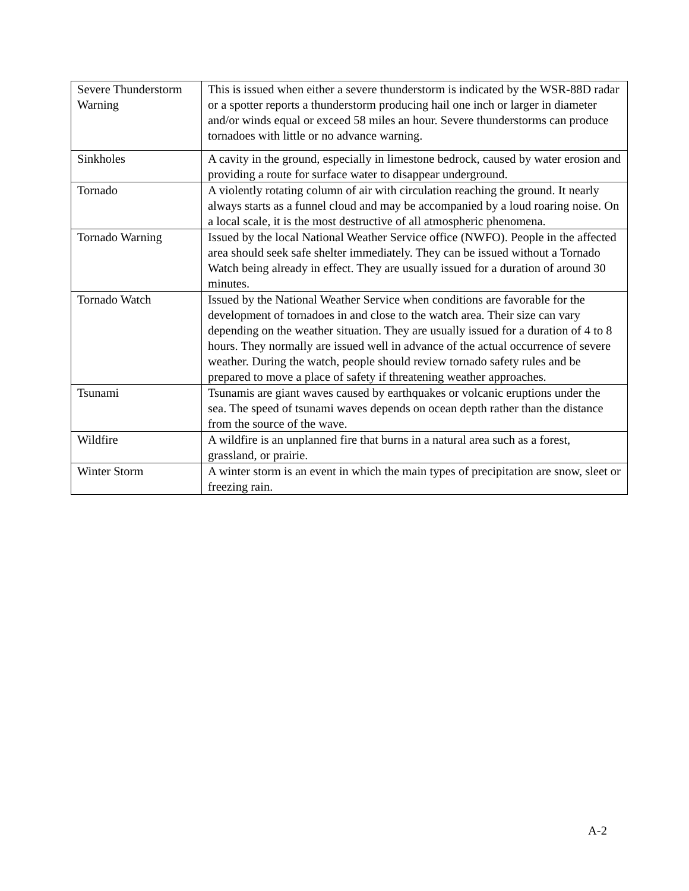| Severe Thunderstorm Warning | This is issued when either a severe thunderstorm is indicated by the WSR-88D radar or a spotter reports a thunderstorm producing hail one inch or larger in diameter and/or winds equal or exceed 58 miles an hour. Severe thunderstorms can produce tornadoes with little or no advance warning. |
| Sinkholes | A cavity in the ground, especially in limestone bedrock, caused by water erosion and providing a route for surface water to disappear underground. |
| Tornado | A violently rotating column of air with circulation reaching the ground. It nearly always starts as a funnel cloud and may be accompanied by a loud roaring noise. On a local scale, it is the most destructive of all atmospheric phenomena. |
| Tornado Warning | Issued by the local National Weather Service office (NWFO). People in the affected area should seek safe shelter immediately. They can be issued without a Tornado Watch being already in effect. They are usually issued for a duration of around 30 minutes. |
| Tornado Watch | Issued by the National Weather Service when conditions are favorable for the development of tornadoes in and close to the watch area. Their size can vary depending on the weather situation. They are usually issued for a duration of 4 to 8 hours. They normally are issued well in advance of the actual occurrence of severe weather. During the watch, people should review tornado safety rules and be prepared to move a place of safety if threatening weather approaches. |
| Tsunami | Tsunamis are giant waves caused by earthquakes or volcanic eruptions under the sea. The speed of tsunami waves depends on ocean depth rather than the distance from the source of the wave. |
| Wildfire | A wildfire is an unplanned fire that burns in a natural area such as a forest, grassland, or prairie. |
| Winter Storm | A winter storm is an event in which the main types of precipitation are snow, sleet or freezing rain. |
A-2